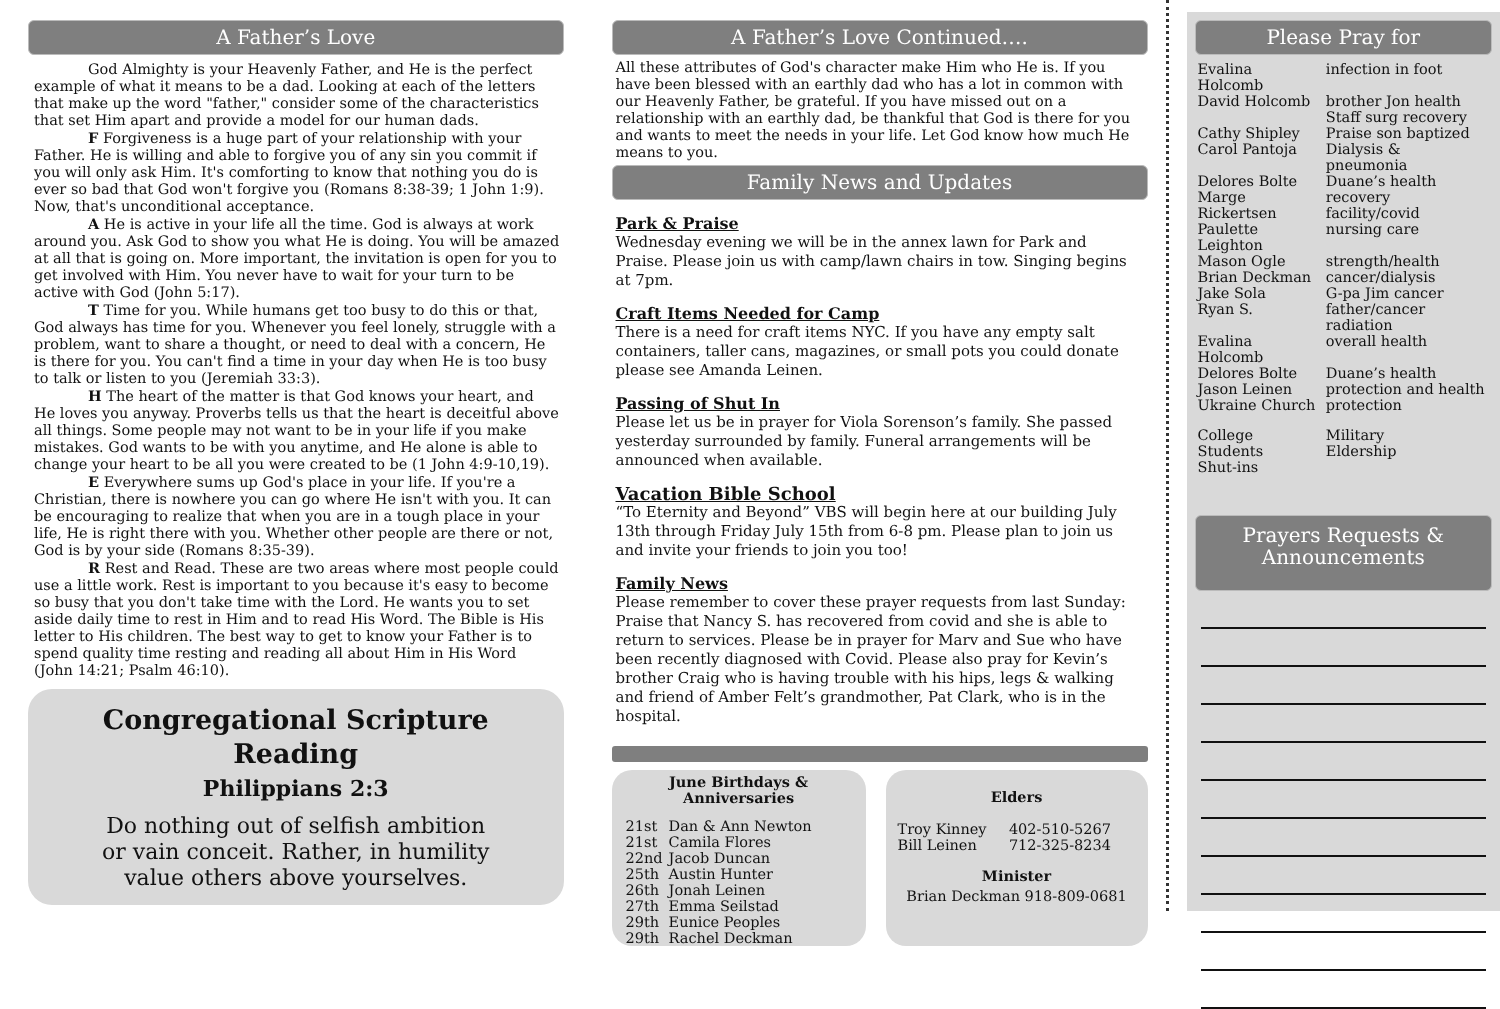A Father’s Love
God Almighty is your Heavenly Father, and He is the perfect example of what it means to be a dad. Looking at each of the letters that make up the word "father," consider some of the characteristics that set Him apart and provide a model for our human dads.
F Forgiveness is a huge part of your relationship with your Father. He is willing and able to forgive you of any sin you commit if you will only ask Him. It's comforting to know that nothing you do is ever so bad that God won't forgive you (Romans 8:38-39; 1 John 1:9). Now, that's unconditional acceptance.
A He is active in your life all the time. God is always at work around you. Ask God to show you what He is doing. You will be amazed at all that is going on. More important, the invitation is open for you to get involved with Him. You never have to wait for your turn to be active with God (John 5:17).
T Time for you. While humans get too busy to do this or that, God always has time for you. Whenever you feel lonely, struggle with a problem, want to share a thought, or need to deal with a concern, He is there for you. You can't find a time in your day when He is too busy to talk or listen to you (Jeremiah 33:3).
H The heart of the matter is that God knows your heart, and He loves you anyway. Proverbs tells us that the heart is deceitful above all things. Some people may not want to be in your life if you make mistakes. God wants to be with you anytime, and He alone is able to change your heart to be all you were created to be (1 John 4:9-10,19).
E Everywhere sums up God's place in your life. If you're a Christian, there is nowhere you can go where He isn't with you. It can be encouraging to realize that when you are in a tough place in your life, He is right there with you. Whether other people are there or not, God is by your side (Romans 8:35-39).
R Rest and Read. These are two areas where most people could use a little work. Rest is important to you because it's easy to become so busy that you don't take time with the Lord. He wants you to set aside daily time to rest in Him and to read His Word. The Bible is His letter to His children. The best way to get to know your Father is to spend quality time resting and reading all about Him in His Word (John 14:21; Psalm 46:10).
Congregational Scripture Reading
Philippians 2:3
Do nothing out of selfish ambition
or vain conceit. Rather, in humility
value others above yourselves.
A Father’s Love Continued….
All these attributes of God's character make Him who He is. If you have been blessed with an earthly dad who has a lot in common with our Heavenly Father, be grateful. If you have missed out on a relationship with an earthly dad, be thankful that God is there for you and wants to meet the needs in your life. Let God know how much He means to you.
Family News and Updates
Park & Praise
Wednesday evening we will be in the annex lawn for Park and Praise. Please join us with camp/lawn chairs in tow. Singing begins at 7pm.
Craft Items Needed for Camp
There is a need for craft items NYC. If you have any empty salt containers, taller cans, magazines, or small pots you could donate please see Amanda Leinen.
Passing of Shut In
Please let us be in prayer for Viola Sorenson’s family. She passed yesterday surrounded by family. Funeral arrangements will be announced when available.
Vacation Bible School
“To Eternity and Beyond” VBS will begin here at our building July 13th through Friday July 15th from 6-8 pm. Please plan to join us and invite your friends to join you too!
Family News
Please remember to cover these prayer requests from last Sunday: Praise that Nancy S. has recovered from covid and she is able to return to services. Please be in prayer for Marv and Sue who have been recently diagnosed with Covid. Please also pray for Kevin’s brother Craig who is having trouble with his hips, legs & walking and friend of Amber Felt’s grandmother, Pat Clark, who is in the hospital.
June Birthdays &
Anniversaries
| 21st | Dan & Ann Newton |
| 21st | Camila Flores |
| 22nd | Jacob Duncan |
| 25th | Austin Hunter |
| 26th | Jonah Leinen |
| 27th | Emma Seilstad |
| 29th | Eunice Peoples |
| 29th | Rachel Deckman |
Elders
| Troy Kinney | 402-510-5267 |
| Bill Leinen | 712-325-8234 |
Minister
Brian Deckman 918-809-0681
Please Pray for
| Evalina Holcomb | infection in foot |
| David Holcomb | brother Jon health Staff surg recovery |
| Cathy Shipley | Praise son baptized |
| Carol Pantoja | Dialysis & pneumonia |
| Delores Bolte | Duane’s health |
| Marge Rickertsen | recovery facility/covid |
| Paulette Leighton | nursing care |
| Mason Ogle | strength/health |
| Brian Deckman | cancer/dialysis |
| Jake Sola | G-pa Jim cancer |
| Ryan S. | father/cancer radiation |
| Evalina Holcomb | overall health |
| Delores Bolte | Duane’s health |
| Jason Leinen | protection and health |
| Ukraine Church | protection |
| College Students Shut-ins | Military Eldership |
Prayers Requests &
Announcements